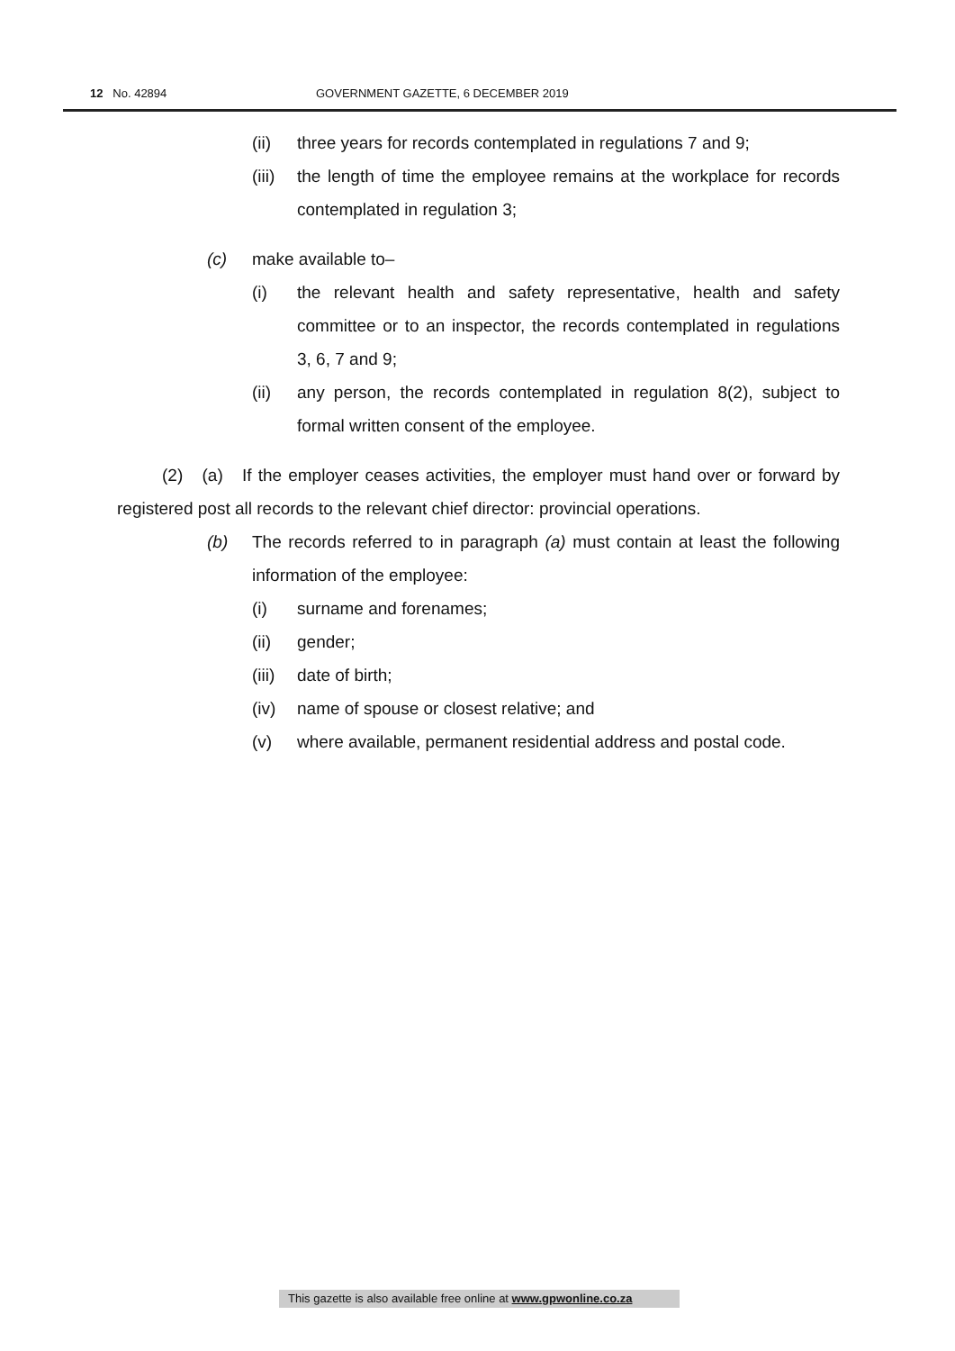12 No. 42894 GOVERNMENT GAZETTE, 6 DECEMBER 2019
(ii) three years for records contemplated in regulations 7 and 9;
(iii) the length of time the employee remains at the workplace for records contemplated in regulation 3;
(c) make available to–
(i) the relevant health and safety representative, health and safety committee or to an inspector, the records contemplated in regulations 3, 6, 7 and 9;
(ii) any person, the records contemplated in regulation 8(2), subject to formal written consent of the employee.
(2) (a) If the employer ceases activities, the employer must hand over or forward by registered post all records to the relevant chief director: provincial operations.
(b) The records referred to in paragraph (a) must contain at least the following information of the employee:
(i) surname and forenames;
(ii) gender;
(iii) date of birth;
(iv) name of spouse or closest relative; and
(v) where available, permanent residential address and postal code.
This gazette is also available free online at www.gpwonline.co.za